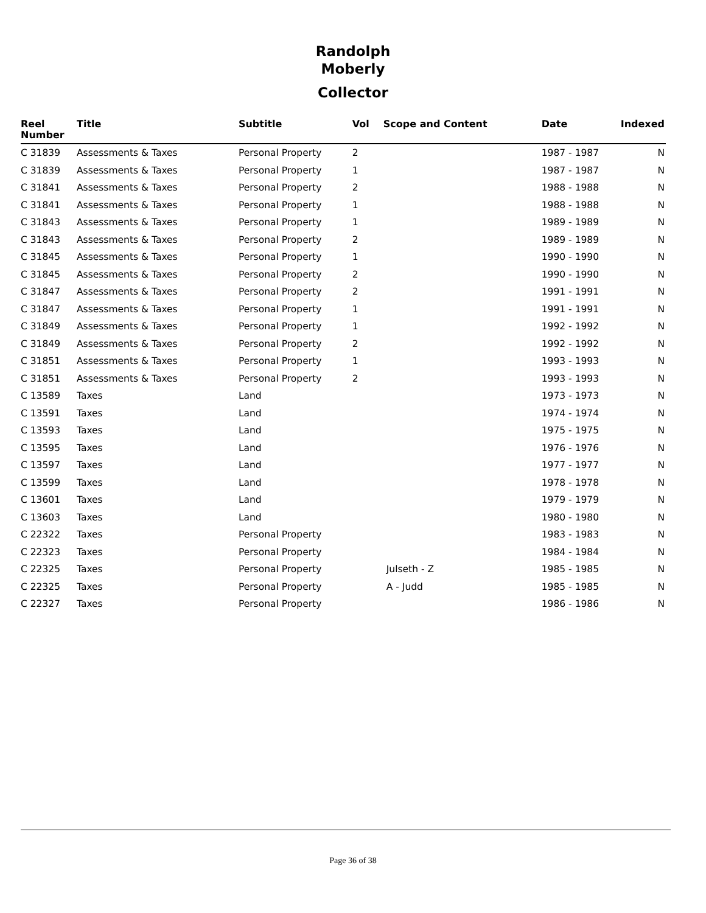Randolph
Moberly
Collector
| Reel Number | Title | Subtitle | Vol | Scope and Content | Date | Indexed |
| --- | --- | --- | --- | --- | --- | --- |
| C 31839 | Assessments & Taxes | Personal Property | 2 | | 1987 - 1987 | N |
| C 31839 | Assessments & Taxes | Personal Property | 1 | | 1987 - 1987 | N |
| C 31841 | Assessments & Taxes | Personal Property | 2 | | 1988 - 1988 | N |
| C 31841 | Assessments & Taxes | Personal Property | 1 | | 1988 - 1988 | N |
| C 31843 | Assessments & Taxes | Personal Property | 1 | | 1989 - 1989 | N |
| C 31843 | Assessments & Taxes | Personal Property | 2 | | 1989 - 1989 | N |
| C 31845 | Assessments & Taxes | Personal Property | 1 | | 1990 - 1990 | N |
| C 31845 | Assessments & Taxes | Personal Property | 2 | | 1990 - 1990 | N |
| C 31847 | Assessments & Taxes | Personal Property | 2 | | 1991 - 1991 | N |
| C 31847 | Assessments & Taxes | Personal Property | 1 | | 1991 - 1991 | N |
| C 31849 | Assessments & Taxes | Personal Property | 1 | | 1992 - 1992 | N |
| C 31849 | Assessments & Taxes | Personal Property | 2 | | 1992 - 1992 | N |
| C 31851 | Assessments & Taxes | Personal Property | 1 | | 1993 - 1993 | N |
| C 31851 | Assessments & Taxes | Personal Property | 2 | | 1993 - 1993 | N |
| C 13589 | Taxes | Land | | | 1973 - 1973 | N |
| C 13591 | Taxes | Land | | | 1974 - 1974 | N |
| C 13593 | Taxes | Land | | | 1975 - 1975 | N |
| C 13595 | Taxes | Land | | | 1976 - 1976 | N |
| C 13597 | Taxes | Land | | | 1977 - 1977 | N |
| C 13599 | Taxes | Land | | | 1978 - 1978 | N |
| C 13601 | Taxes | Land | | | 1979 - 1979 | N |
| C 13603 | Taxes | Land | | | 1980 - 1980 | N |
| C 22322 | Taxes | Personal Property | | | 1983 - 1983 | N |
| C 22323 | Taxes | Personal Property | | | 1984 - 1984 | N |
| C 22325 | Taxes | Personal Property | | Julseth - Z | 1985 - 1985 | N |
| C 22325 | Taxes | Personal Property | | A - Judd | 1985 - 1985 | N |
| C 22327 | Taxes | Personal Property | | | 1986 - 1986 | N |
Page 36 of 38